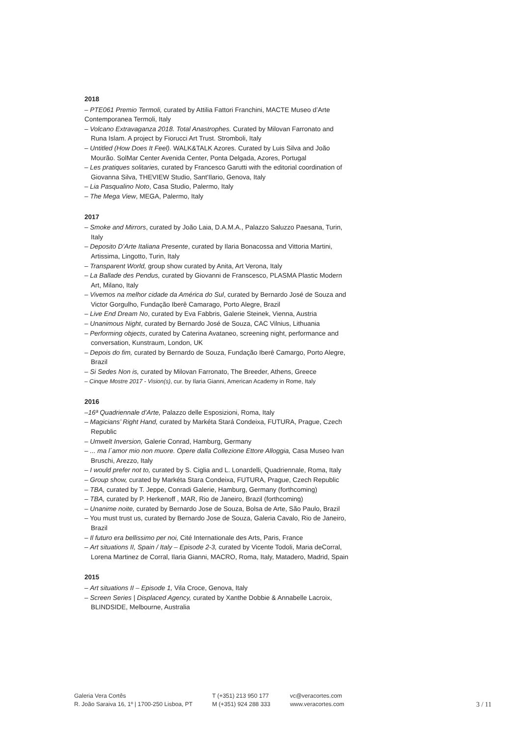2018
– PTE061 Premio Termoli, curated by Attilia Fattori Franchini, MACTE Museo d’Arte Contemporanea Termoli, Italy
– Volcano Extravaganza 2018. Total Anastrophes. Curated by Milovan Farronato and Runa Islam. A project by Fiorucci Art Trust. Stromboli, Italy
– Untitled (How Does It Feel). WALK&TALK Azores. Curated by Luis Silva and João Mourão. SolMar Center Avenida Center, Ponta Delgada, Azores, Portugal
– Les pratiques solitaries, curated by Francesco Garutti with the editorial coordination of Giovanna Silva, THEVIEW Studio, Sant'Ilario, Genova, Italy
– Lia Pasqualino Noto, Casa Studio, Palermo, Italy
– The Mega View, MEGA, Palermo, Italy
2017
– Smoke and Mirrors, curated by João Laia, D.A.M.A., Palazzo Saluzzo Paesana, Turin, Italy
– Deposito D’Arte Italiana Presente, curated by Ilaria Bonacossa and Vittoria Martini, Artissima, Lingotto, Turin, Italy
– Transparent World, group show curated by Anita, Art Verona, Italy
– La Ballade des Pendus, curated by Giovanni de Franscesco, PLASMA Plastic Modern Art, Milano, Italy
– Vivemos na melhor cidade da América do Sul, curated by Bernardo José de Souza and Victor Gorgulho, Fundação Iberê Camarago, Porto Alegre, Brazil
– Live End Dream No, curated by Eva Fabbris, Galerie Steinek, Vienna, Austria
– Unanimous Night, curated by Bernardo José de Souza, CAC Vilnius, Lithuania
– Performing objects, curated by Caterina Avataneo, screening night, performance and conversation, Kunstraum, London, UK
– Depois do fim, curated by Bernardo de Souza, Fundação Iberê Camargo, Porto Alegre, Brazil
– Si Sedes Non is, curated by Milovan Farronato, The Breeder, Athens, Greece
– Cinque Mostre 2017 - Vision(s), cur. by Ilaria Gianni, American Academy in Rome, Italy
2016
–16ª Quadriennale d’Arte, Palazzo delle Esposizioni, Roma, Italy
– Magicians’ Right Hand, curated by Markéta Stará Condeixa, FUTURA, Prague, Czech Republic
– Umwelt Inversion, Galerie Conrad, Hamburg, Germany
– ... ma l´amor mio non muore. Opere dalla Collezione Ettore Alloggia, Casa Museo Ivan Bruschi, Arezzo, Italy
– I would prefer not to, curated by S. Ciglia and L. Lonardelli, Quadriennale, Roma, Italy
– Group show, curated by Markéta Stara Condeixa, FUTURA, Prague, Czech Republic
– TBA, curated by T. Jeppe, Conradi Galerie, Hamburg, Germany (forthcoming)
– TBA, curated by P. Herkenoff , MAR, Rio de Janeiro, Brazil (forthcoming)
– Unanime noite, curated by Bernardo Jose de Souza, Bolsa de Arte, São Paulo, Brazil
– You must trust us, curated by Bernardo Jose de Souza, Galeria Cavalo, Rio de Janeiro, Brazil
– Il futuro era bellissimo per noi, Cité Internationale des Arts, Paris, France
– Art situations II, Spain / Italy – Episode 2-3, curated by Vicente Todoli, Maria deCorral, Lorena Martinez de Corral, Ilaria Gianni, MACRO, Roma, Italy, Matadero, Madrid, Spain
2015
– Art situations II – Episode 1, Vila Croce, Genova, Italy
– Screen Series | Displaced Agency, curated by Xanthe Dobbie & Annabelle Lacroix, BLINDSIDE, Melbourne, Australia
Galeria Vera Cortês
R. João Saraiva 16, 1º | 1700-250 Lisboa, PT
T (+351) 213 950 177
M (+351) 924 288 333
vc@veracortes.com
www.veracortes.com
3 / 11